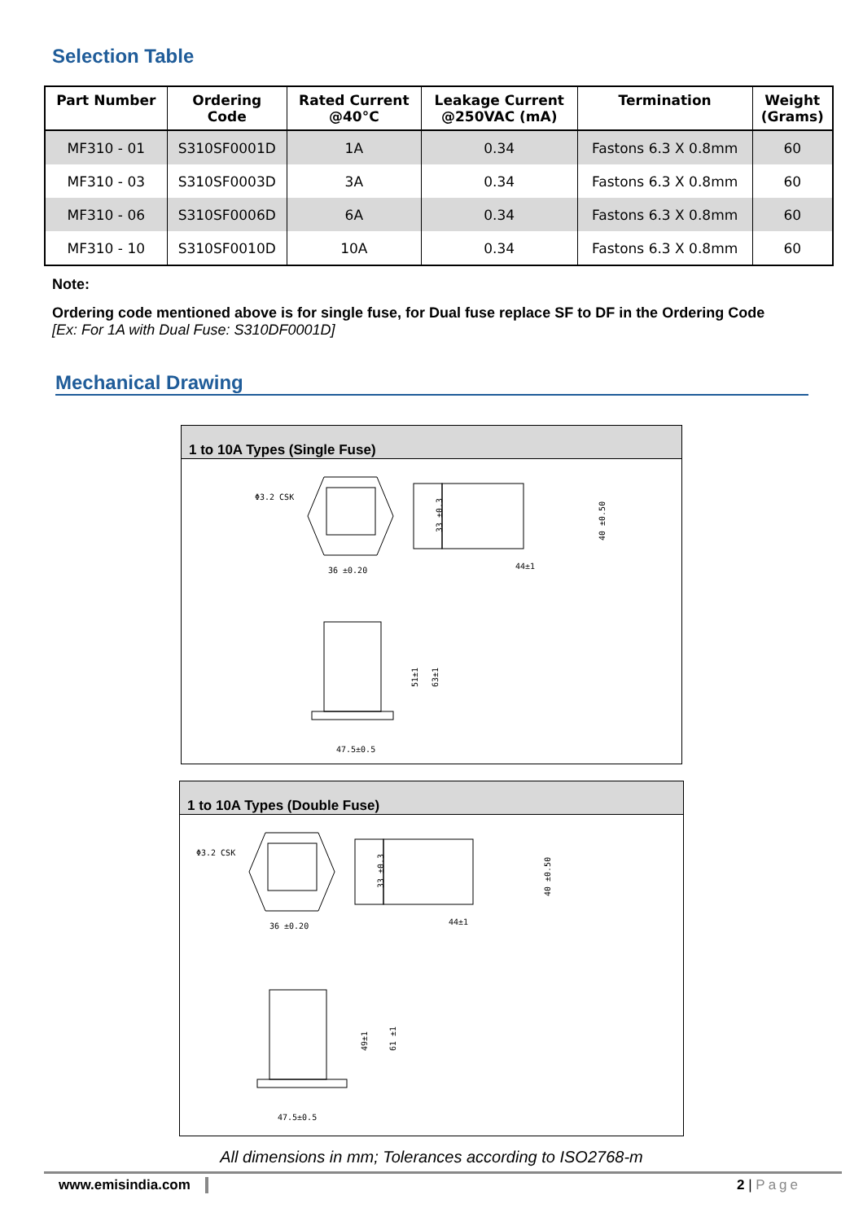Selection Table
| Part Number | Ordering Code | Rated Current @40°C | Leakage Current @250VAC (mA) | Termination | Weight (Grams) |
| --- | --- | --- | --- | --- | --- |
| MF310 - 01 | S310SF0001D | 1A | 0.34 | Fastons 6.3 X 0.8mm | 60 |
| MF310 - 03 | S310SF0003D | 3A | 0.34 | Fastons 6.3 X 0.8mm | 60 |
| MF310 - 06 | S310SF0006D | 6A | 0.34 | Fastons 6.3 X 0.8mm | 60 |
| MF310 - 10 | S310SF0010D | 10A | 0.34 | Fastons 6.3 X 0.8mm | 60 |
Note:
Ordering code mentioned above is for single fuse, for Dual fuse replace SF to DF in the Ordering Code
[Ex: For 1A with Dual Fuse: S310DF0001D]
Mechanical Drawing
1 to 10A Types (Single Fuse)
Φ3.2 CSK
36 ±0.20
44±1
33 ±0.3
40 ±0.50
47.5±0.5
51±1
63±1
1 to 10A Types (Double Fuse)
Φ3.2 CSK
36 ±0.20
44±1
33 ±0.3
40 ±0.50
47.5±0.5
49±1
61 ±1
All dimensions in mm; Tolerances according to ISO2768-m
www.emisindia.com 2 | Page